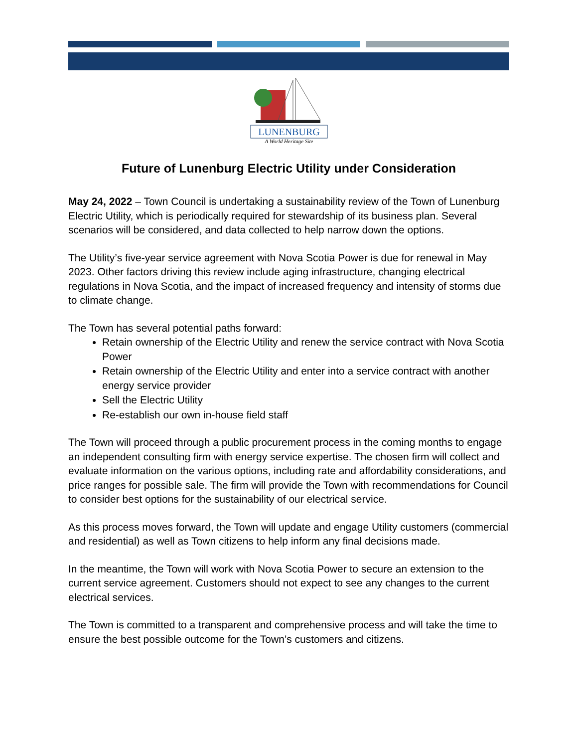LUNENBURG
A World Heritage Site
Future of Lunenburg Electric Utility under Consideration
May 24, 2022 – Town Council is undertaking a sustainability review of the Town of Lunenburg Electric Utility, which is periodically required for stewardship of its business plan. Several scenarios will be considered, and data collected to help narrow down the options.
The Utility’s five-year service agreement with Nova Scotia Power is due for renewal in May 2023. Other factors driving this review include aging infrastructure, changing electrical regulations in Nova Scotia, and the impact of increased frequency and intensity of storms due to climate change.
The Town has several potential paths forward:
Retain ownership of the Electric Utility and renew the service contract with Nova Scotia Power
Retain ownership of the Electric Utility and enter into a service contract with another energy service provider
Sell the Electric Utility
Re-establish our own in-house field staff
The Town will proceed through a public procurement process in the coming months to engage an independent consulting firm with energy service expertise. The chosen firm will collect and evaluate information on the various options, including rate and affordability considerations, and price ranges for possible sale. The firm will provide the Town with recommendations for Council to consider best options for the sustainability of our electrical service.
As this process moves forward, the Town will update and engage Utility customers (commercial and residential) as well as Town citizens to help inform any final decisions made.
In the meantime, the Town will work with Nova Scotia Power to secure an extension to the current service agreement. Customers should not expect to see any changes to the current electrical services.
The Town is committed to a transparent and comprehensive process and will take the time to ensure the best possible outcome for the Town’s customers and citizens.